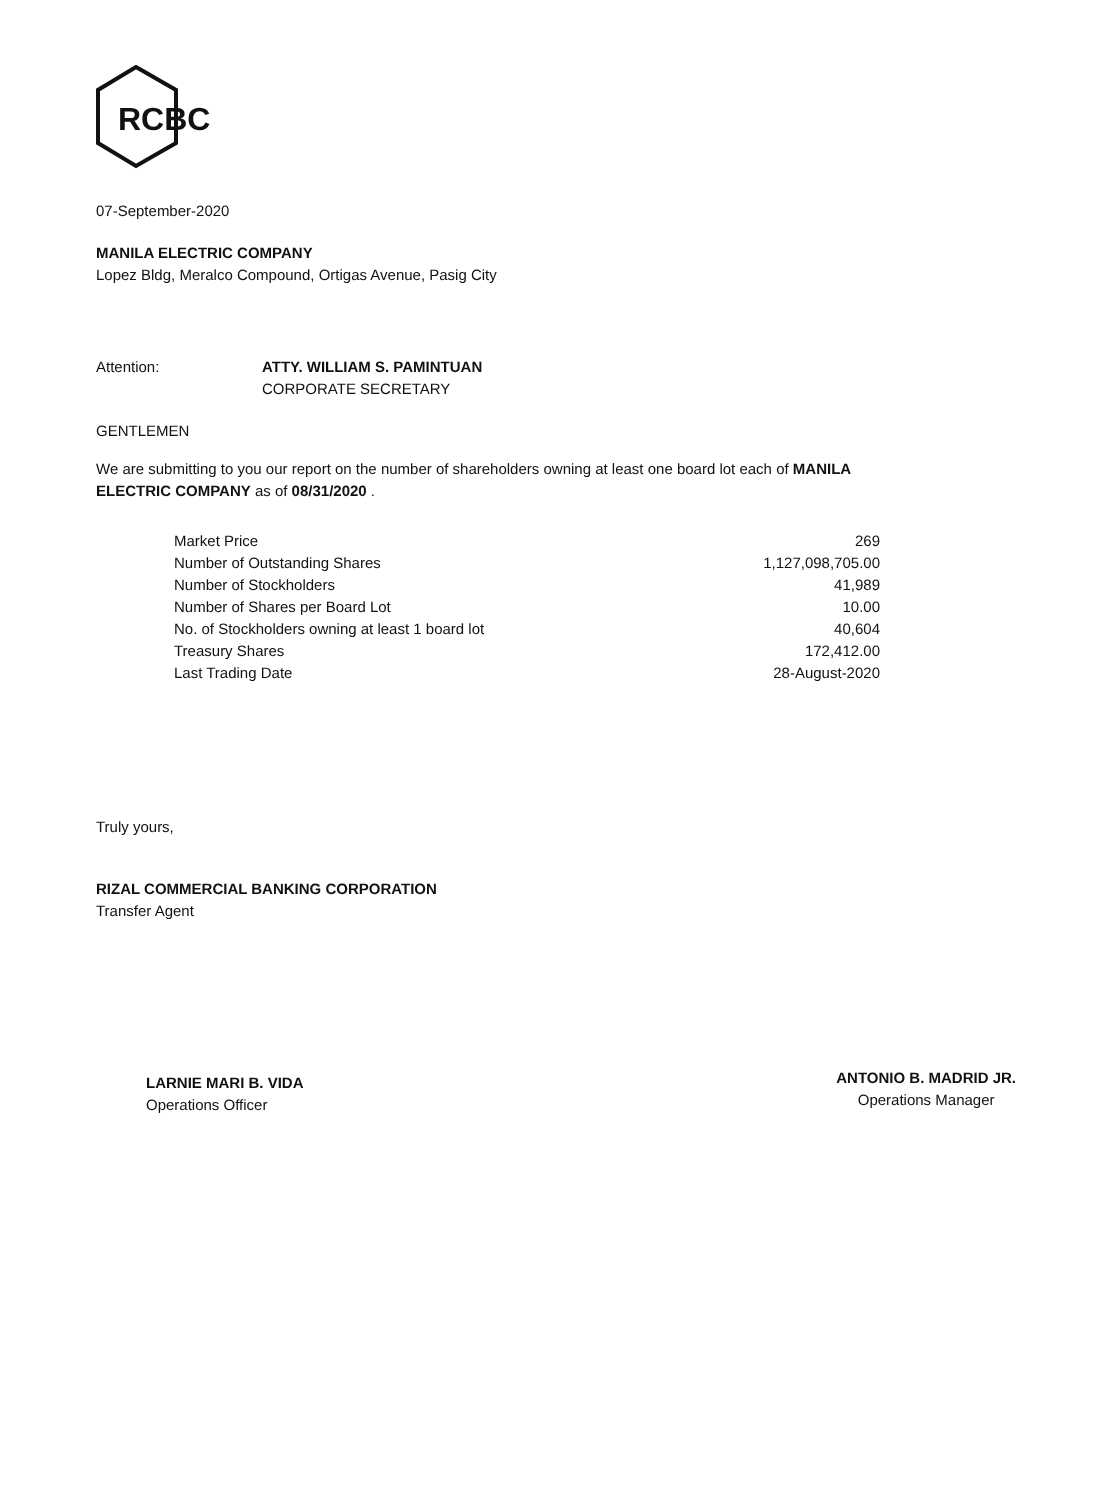RCBC
07-September-2020
MANILA ELECTRIC COMPANY
Lopez Bldg, Meralco Compound, Ortigas Avenue, Pasig City
Attention: ATTY. WILLIAM S. PAMINTUAN
CORPORATE SECRETARY
GENTLEMEN
We are submitting to you our report on the number of shareholders owning at least one board lot each of MANILA ELECTRIC COMPANY as of 08/31/2020 .
| Market Price | 269 |
| Number of Outstanding Shares | 1,127,098,705.00 |
| Number of Stockholders | 41,989 |
| Number of Shares per Board Lot | 10.00 |
| No. of Stockholders owning at least 1 board lot | 40,604 |
| Treasury Shares | 172,412.00 |
| Last Trading Date | 28-August-2020 |
Truly yours,
RIZAL COMMERCIAL BANKING CORPORATION
Transfer Agent
LARNIE MARI B. VIDA
Operations Officer
ANTONIO B. MADRID JR.
Operations Manager